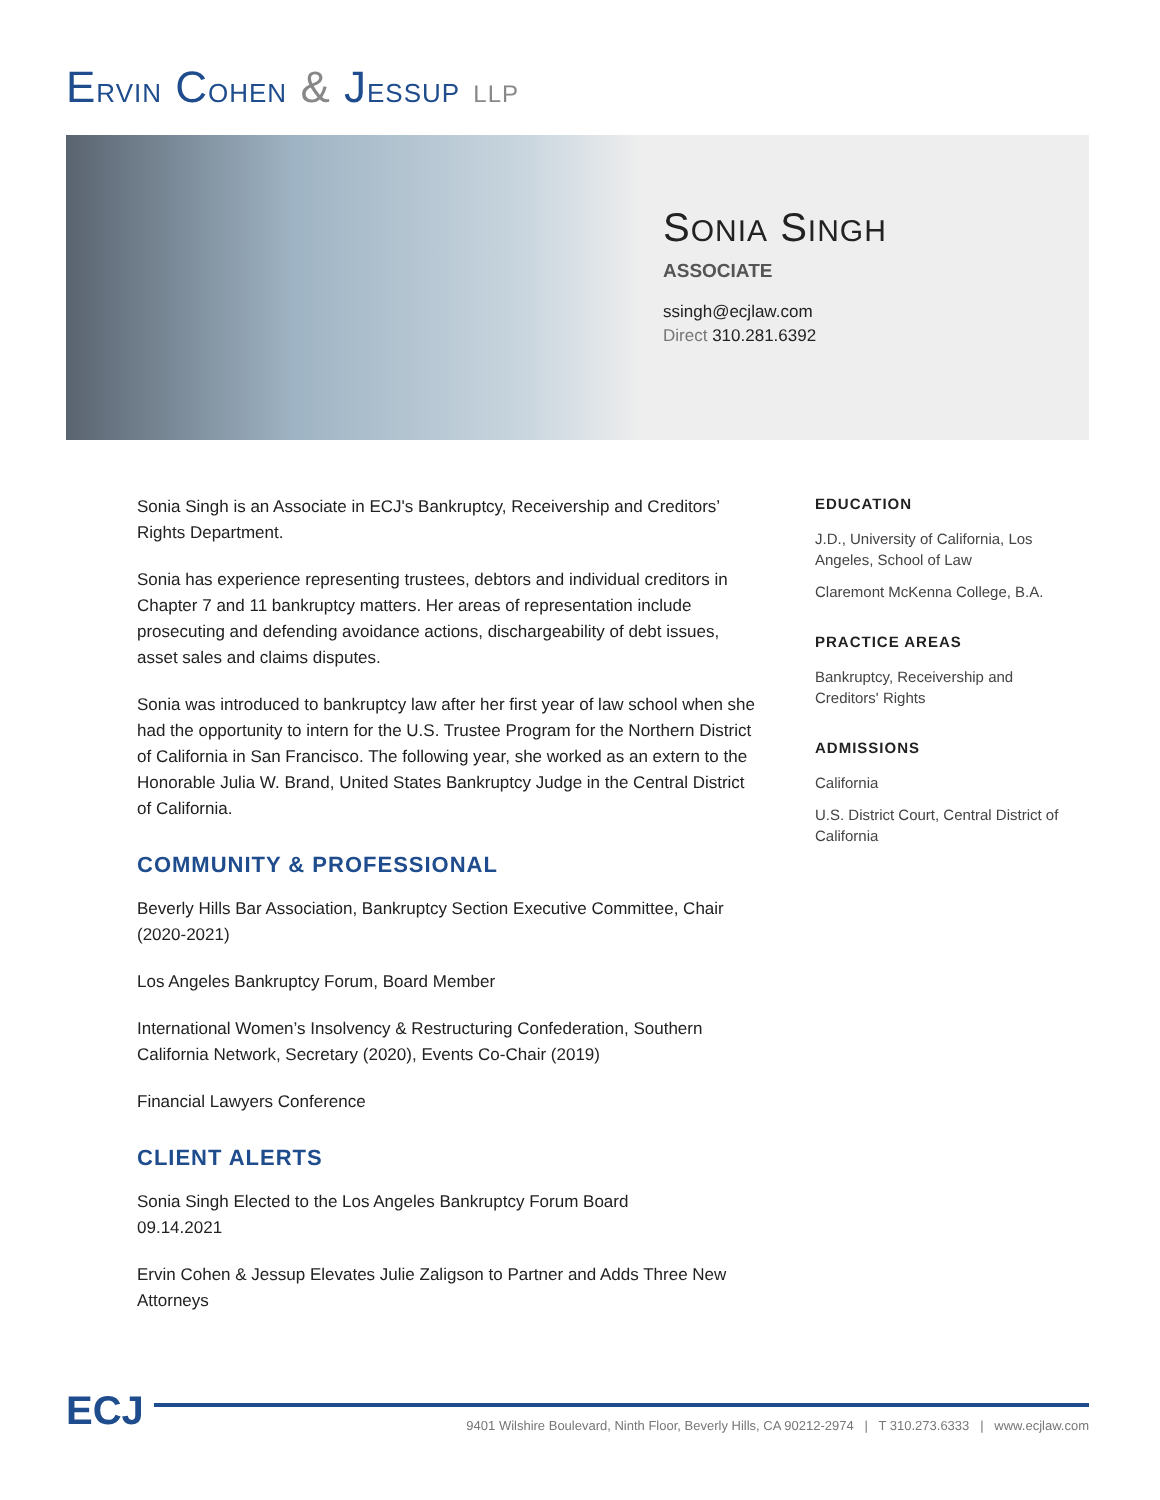ERVIN COHEN & JESSUP LLP
SONIA SINGH
ASSOCIATE
ssingh@ecjlaw.com
Direct 310.281.6392
Sonia Singh is an Associate in ECJ's Bankruptcy, Receivership and Creditors’ Rights Department.
Sonia has experience representing trustees, debtors and individual creditors in Chapter 7 and 11 bankruptcy matters. Her areas of representation include prosecuting and defending avoidance actions, dischargeability of debt issues, asset sales and claims disputes.
Sonia was introduced to bankruptcy law after her first year of law school when she had the opportunity to intern for the U.S. Trustee Program for the Northern District of California in San Francisco. The following year, she worked as an extern to the Honorable Julia W. Brand, United States Bankruptcy Judge in the Central District of California.
COMMUNITY & PROFESSIONAL
Beverly Hills Bar Association, Bankruptcy Section Executive Committee, Chair (2020-2021)
Los Angeles Bankruptcy Forum, Board Member
International Women’s Insolvency & Restructuring Confederation, Southern California Network, Secretary (2020), Events Co-Chair (2019)
Financial Lawyers Conference
CLIENT ALERTS
Sonia Singh Elected to the Los Angeles Bankruptcy Forum Board
09.14.2021
Ervin Cohen & Jessup Elevates Julie Zaligson to Partner and Adds Three New Attorneys
EDUCATION
J.D., University of California, Los Angeles, School of Law
Claremont McKenna College, B.A.
PRACTICE AREAS
Bankruptcy, Receivership and Creditors' Rights
ADMISSIONS
California
U.S. District Court, Central District of California
ECJ
9401 Wilshire Boulevard, Ninth Floor, Beverly Hills, CA 90212-2974 | T 310.273.6333 | www.ecjlaw.com